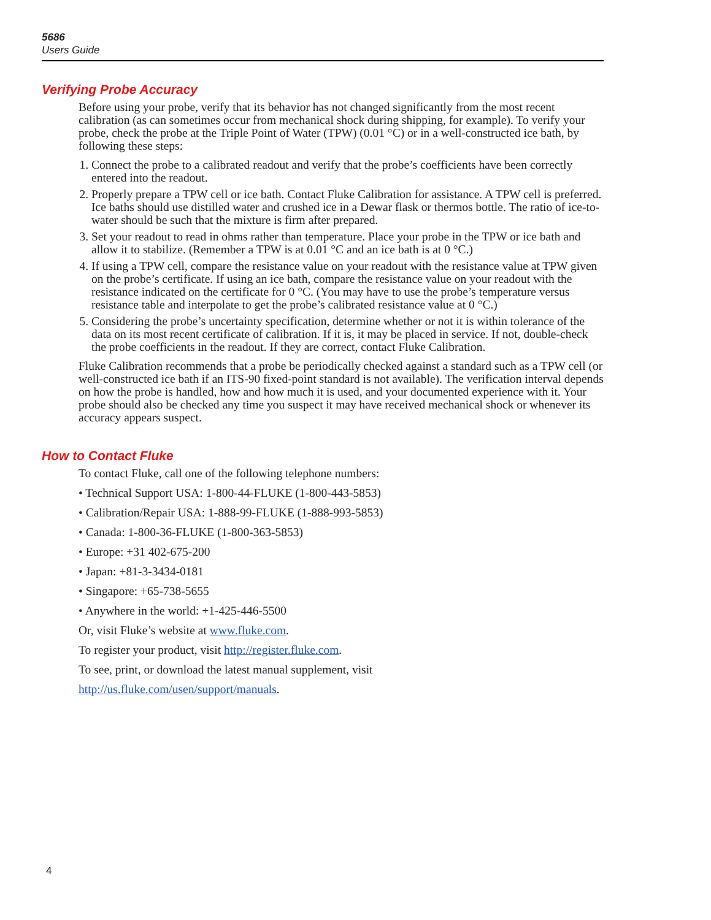5686
Users Guide
Verifying Probe Accuracy
Before using your probe, verify that its behavior has not changed significantly from the most recent calibration (as can sometimes occur from mechanical shock during shipping, for example). To verify your probe, check the probe at the Triple Point of Water (TPW) (0.01 °C) or in a well-constructed ice bath, by following these steps:
1. Connect the probe to a calibrated readout and verify that the probe’s coefficients have been correctly entered into the readout.
2. Properly prepare a TPW cell or ice bath. Contact Fluke Calibration for assistance. A TPW cell is preferred. Ice baths should use distilled water and crushed ice in a Dewar flask or thermos bottle. The ratio of ice-to-water should be such that the mixture is firm after prepared.
3. Set your readout to read in ohms rather than temperature. Place your probe in the TPW or ice bath and allow it to stabilize. (Remember a TPW is at 0.01 °C and an ice bath is at 0 °C.)
4. If using a TPW cell, compare the resistance value on your readout with the resistance value at TPW given on the probe’s certificate. If using an ice bath, compare the resistance value on your readout with the resistance indicated on the certificate for 0 °C. (You may have to use the probe’s temperature versus resistance table and interpolate to get the probe’s calibrated resistance value at 0 °C.)
5. Considering the probe’s uncertainty specification, determine whether or not it is within tolerance of the data on its most recent certificate of calibration. If it is, it may be placed in service. If not, double-check the probe coefficients in the readout. If they are correct, contact Fluke Calibration.
Fluke Calibration recommends that a probe be periodically checked against a standard such as a TPW cell (or well-constructed ice bath if an ITS-90 fixed-point standard is not available). The verification interval depends on how the probe is handled, how and how much it is used, and your documented experience with it. Your probe should also be checked any time you suspect it may have received mechanical shock or whenever its accuracy appears suspect.
How to Contact Fluke
To contact Fluke, call one of the following telephone numbers:
• Technical Support USA: 1-800-44-FLUKE (1-800-443-5853)
• Calibration/Repair USA: 1-888-99-FLUKE (1-888-993-5853)
• Canada: 1-800-36-FLUKE (1-800-363-5853)
• Europe: +31 402-675-200
• Japan: +81-3-3434-0181
• Singapore: +65-738-5655
• Anywhere in the world: +1-425-446-5500
Or, visit Fluke’s website at www.fluke.com.
To register your product, visit http://register.fluke.com.
To see, print, or download the latest manual supplement, visit
http://us.fluke.com/usen/support/manuals.
4